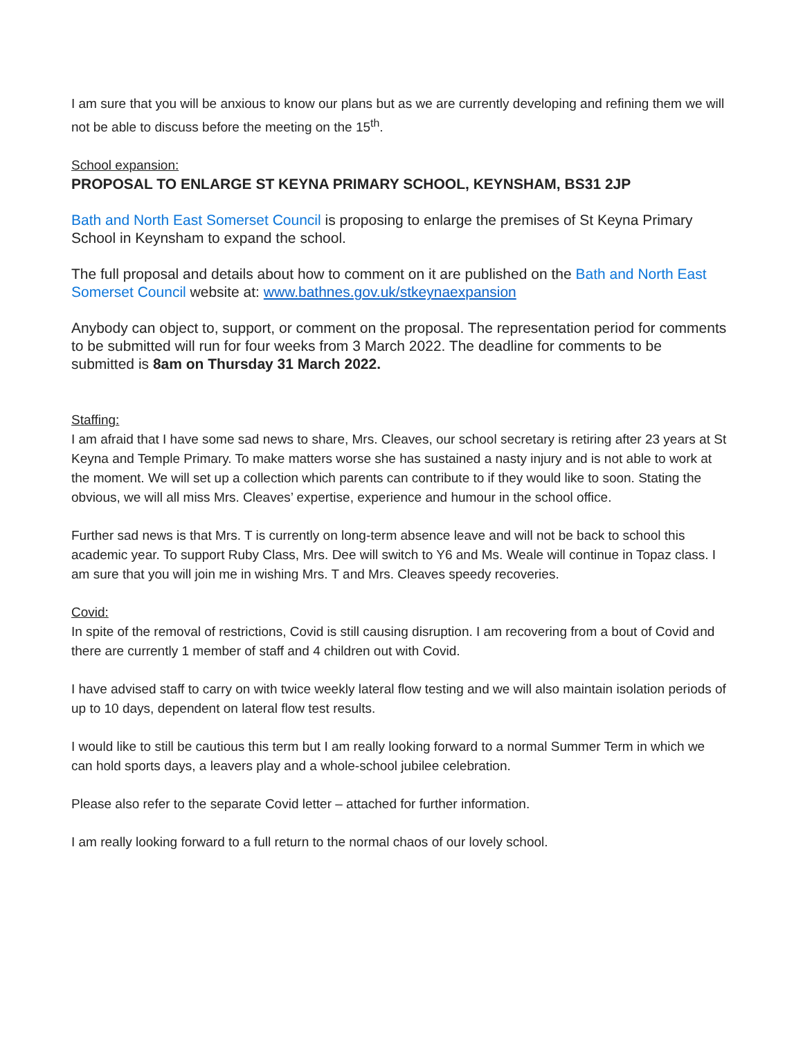I am sure that you will be anxious to know our plans but as we are currently developing and refining them we will not be able to discuss before the meeting on the 15<sup>th</sup>.
School expansion:
PROPOSAL TO ENLARGE ST KEYNA PRIMARY SCHOOL, KEYNSHAM, BS31 2JP
Bath and North East Somerset Council is proposing to enlarge the premises of St Keyna Primary School in Keynsham to expand the school.
The full proposal and details about how to comment on it are published on the Bath and North East Somerset Council website at: www.bathnes.gov.uk/stkeynaexpansion
Anybody can object to, support, or comment on the proposal. The representation period for comments to be submitted will run for four weeks from 3 March 2022. The deadline for comments to be submitted is 8am on Thursday 31 March 2022.
Staffing:
I am afraid that I have some sad news to share, Mrs. Cleaves, our school secretary is retiring after 23 years at St Keyna and Temple Primary. To make matters worse she has sustained a nasty injury and is not able to work at the moment. We will set up a collection which parents can contribute to if they would like to soon. Stating the obvious, we will all miss Mrs. Cleaves’ expertise, experience and humour in the school office.
Further sad news is that Mrs. T is currently on long-term absence leave and will not be back to school this academic year. To support Ruby Class, Mrs. Dee will switch to Y6 and Ms. Weale will continue in Topaz class. I am sure that you will join me in wishing Mrs. T and Mrs. Cleaves speedy recoveries.
Covid:
In spite of the removal of restrictions, Covid is still causing disruption. I am recovering from a bout of Covid and there are currently 1 member of staff and 4 children out with Covid.
I have advised staff to carry on with twice weekly lateral flow testing and we will also maintain isolation periods of up to 10 days, dependent on lateral flow test results.
I would like to still be cautious this term but I am really looking forward to a normal Summer Term in which we can hold sports days, a leavers play and a whole-school jubilee celebration.
Please also refer to the separate Covid letter – attached for further information.
I am really looking forward to a full return to the normal chaos of our lovely school.